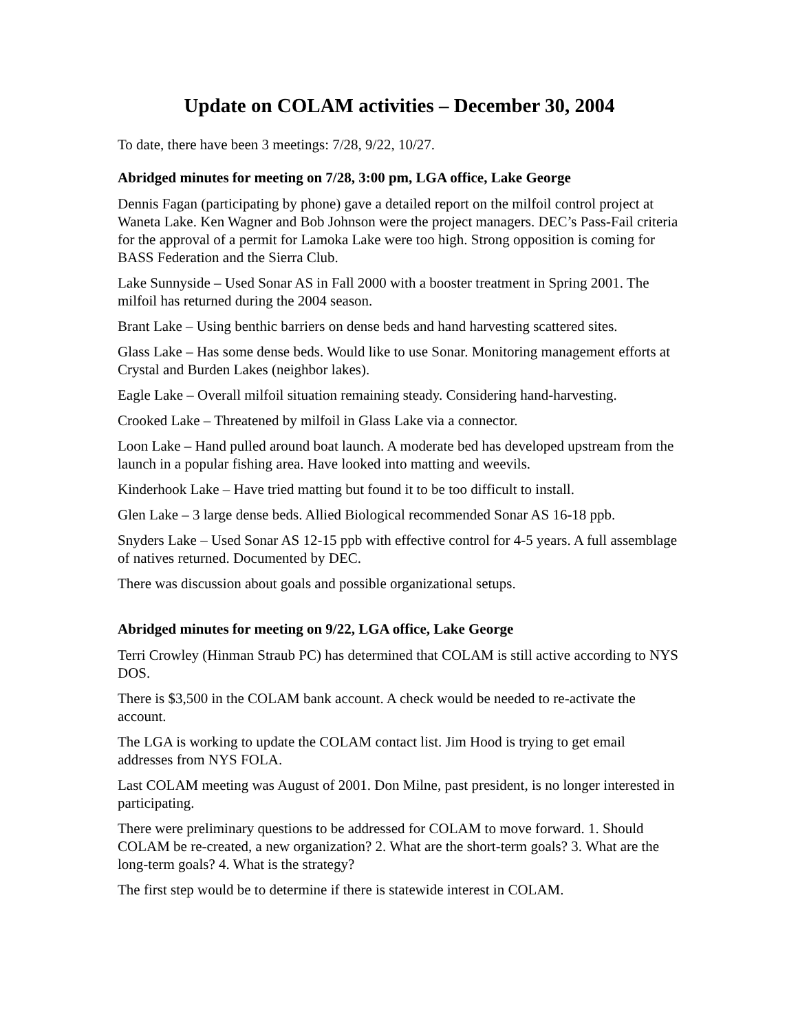Update on COLAM activities – December 30, 2004
To date, there have been 3 meetings: 7/28, 9/22, 10/27.
Abridged minutes for meeting on 7/28, 3:00 pm, LGA office, Lake George
Dennis Fagan (participating by phone) gave a detailed report on the milfoil control project at Waneta Lake. Ken Wagner and Bob Johnson were the project managers. DEC’s Pass-Fail criteria for the approval of a permit for Lamoka Lake were too high. Strong opposition is coming for BASS Federation and the Sierra Club.
Lake Sunnyside – Used Sonar AS in Fall 2000 with a booster treatment in Spring 2001. The milfoil has returned during the 2004 season.
Brant Lake – Using benthic barriers on dense beds and hand harvesting scattered sites.
Glass Lake – Has some dense beds. Would like to use Sonar. Monitoring management efforts at Crystal and Burden Lakes (neighbor lakes).
Eagle Lake – Overall milfoil situation remaining steady. Considering hand-harvesting.
Crooked Lake – Threatened by milfoil in Glass Lake via a connector.
Loon Lake – Hand pulled around boat launch. A moderate bed has developed upstream from the launch in a popular fishing area. Have looked into matting and weevils.
Kinderhook Lake – Have tried matting but found it to be too difficult to install.
Glen Lake – 3 large dense beds. Allied Biological recommended Sonar AS 16-18 ppb.
Snyders Lake – Used Sonar AS 12-15 ppb with effective control for 4-5 years. A full assemblage of natives returned. Documented by DEC.
There was discussion about goals and possible organizational setups.
Abridged minutes for meeting on 9/22, LGA office, Lake George
Terri Crowley (Hinman Straub PC) has determined that COLAM is still active according to NYS DOS.
There is $3,500 in the COLAM bank account. A check would be needed to re-activate the account.
The LGA is working to update the COLAM contact list. Jim Hood is trying to get email addresses from NYS FOLA.
Last COLAM meeting was August of 2001. Don Milne, past president, is no longer interested in participating.
There were preliminary questions to be addressed for COLAM to move forward. 1. Should COLAM be re-created, a new organization? 2. What are the short-term goals? 3. What are the long-term goals? 4. What is the strategy?
The first step would be to determine if there is statewide interest in COLAM.